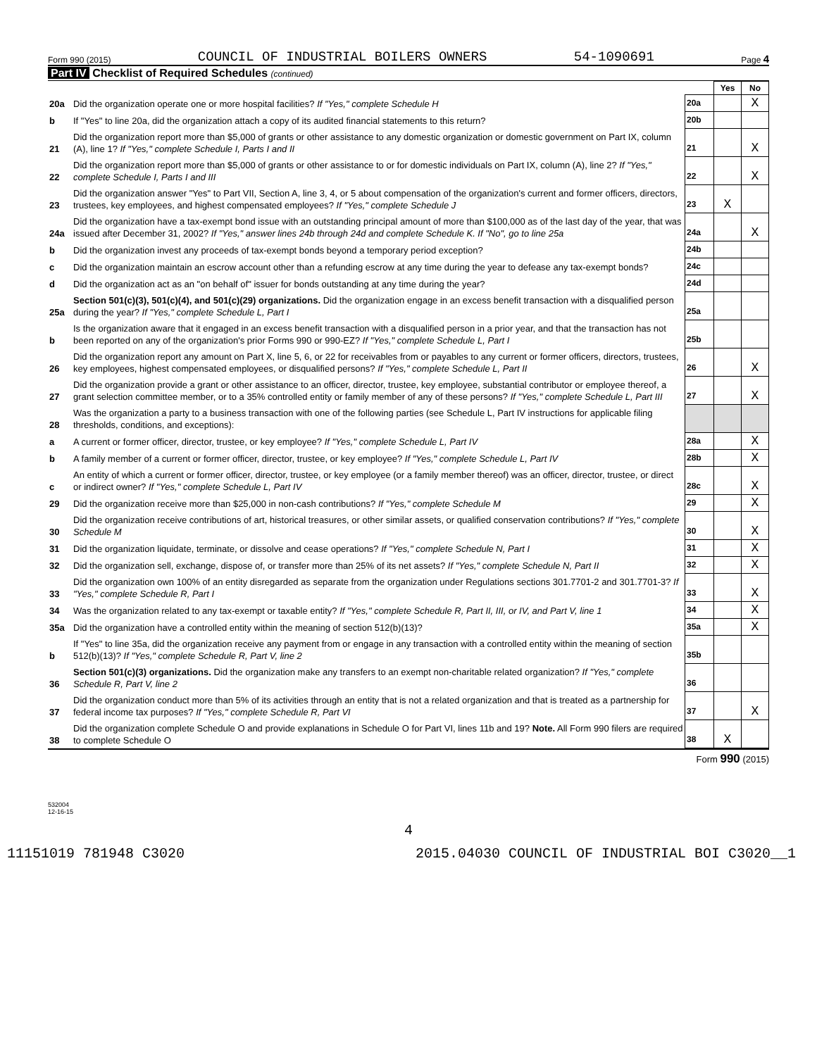Form 990 (2015) COUNCIL OF INDUSTRIAL BOILERS OWNERS 54-1090691 Page 4
Part IV Checklist of Required Schedules (continued)
| | | | Yes | No |
| 20a | Did the organization operate one or more hospital facilities? If "Yes," complete Schedule H | 20a | | X |
| b | If "Yes" to line 20a, did the organization attach a copy of its audited financial statements to this return? | 20b | | |
| 21 | Did the organization report more than $5,000 of grants or other assistance to any domestic organization or domestic government on Part IX, column (A), line 1? If "Yes," complete Schedule I, Parts I and II | 21 | | X |
| 22 | Did the organization report more than $5,000 of grants or other assistance to or for domestic individuals on Part IX, column (A), line 2? If "Yes," complete Schedule I, Parts I and III | 22 | | X |
| 23 | Did the organization answer "Yes" to Part VII, Section A, line 3, 4, or 5 about compensation of the organization's current and former officers, directors, trustees, key employees, and highest compensated employees? If "Yes," complete Schedule J | 23 | X | |
| 24a | Did the organization have a tax-exempt bond issue with an outstanding principal amount of more than $100,000 as of the last day of the year, that was issued after December 31, 2002? If "Yes," answer lines 24b through 24d and complete Schedule K. If "No", go to line 25a | 24a | | X |
| b | Did the organization invest any proceeds of tax-exempt bonds beyond a temporary period exception? | 24b | | |
| c | Did the organization maintain an escrow account other than a refunding escrow at any time during the year to defease any tax-exempt bonds? | 24c | | |
| d | Did the organization act as an "on behalf of" issuer for bonds outstanding at any time during the year? | 24d | | |
| 25a | Section 501(c)(3), 501(c)(4), and 501(c)(29) organizations. Did the organization engage in an excess benefit transaction with a disqualified person during the year? If "Yes," complete Schedule L, Part I | 25a | | |
| b | Is the organization aware that it engaged in an excess benefit transaction with a disqualified person in a prior year, and that the transaction has not been reported on any of the organization's prior Forms 990 or 990-EZ? If "Yes," complete Schedule L, Part I | 25b | | |
| 26 | Did the organization report any amount on Part X, line 5, 6, or 22 for receivables from or payables to any current or former officers, directors, trustees, key employees, highest compensated employees, or disqualified persons? If "Yes," complete Schedule L, Part II | 26 | | X |
| 27 | Did the organization provide a grant or other assistance to an officer, director, trustee, key employee, substantial contributor or employee thereof, a grant selection committee member, or to a 35% controlled entity or family member of any of these persons? If "Yes," complete Schedule L, Part III | 27 | | X |
| 28 | Was the organization a party to a business transaction with one of the following parties (see Schedule L, Part IV instructions for applicable filing thresholds, conditions, and exceptions): | | | |
| a | A current or former officer, director, trustee, or key employee? If "Yes," complete Schedule L, Part IV | 28a | | X |
| b | A family member of a current or former officer, director, trustee, or key employee? If "Yes," complete Schedule L, Part IV | 28b | | X |
| c | An entity of which a current or former officer, director, trustee, or key employee (or a family member thereof) was an officer, director, trustee, or direct or indirect owner? If "Yes," complete Schedule L, Part IV | 28c | | X |
| 29 | Did the organization receive more than $25,000 in non-cash contributions? If "Yes," complete Schedule M | 29 | | X |
| 30 | Did the organization receive contributions of art, historical treasures, or other similar assets, or qualified conservation contributions? If "Yes," complete Schedule M | 30 | | X |
| 31 | Did the organization liquidate, terminate, or dissolve and cease operations? If "Yes," complete Schedule N, Part I | 31 | | X |
| 32 | Did the organization sell, exchange, dispose of, or transfer more than 25% of its net assets? If "Yes," complete Schedule N, Part II | 32 | | X |
| 33 | Did the organization own 100% of an entity disregarded as separate from the organization under Regulations sections 301.7701-2 and 301.7701-3? If "Yes," complete Schedule R, Part I | 33 | | X |
| 34 | Was the organization related to any tax-exempt or taxable entity? If "Yes," complete Schedule R, Part II, III, or IV, and Part V, line 1 | 34 | | X |
| 35a | Did the organization have a controlled entity within the meaning of section 512(b)(13)? | 35a | | X |
| b | If "Yes" to line 35a, did the organization receive any payment from or engage in any transaction with a controlled entity within the meaning of section 512(b)(13)? If "Yes," complete Schedule R, Part V, line 2 | 35b | | |
| 36 | Section 501(c)(3) organizations. Did the organization make any transfers to an exempt non-charitable related organization? If "Yes," complete Schedule R, Part V, line 2 | 36 | | |
| 37 | Did the organization conduct more than 5% of its activities through an entity that is not a related organization and that is treated as a partnership for federal income tax purposes? If "Yes," complete Schedule R, Part VI | 37 | | X |
| 38 | Did the organization complete Schedule O and provide explanations in Schedule O for Part VI, lines 11b and 19? Note. All Form 990 filers are required to complete Schedule O | 38 | X | |
Form 990 (2015)
532004
12-16-15
4
11151019 781948 C3020 2015.04030 COUNCIL OF INDUSTRIAL BOI C3020__1